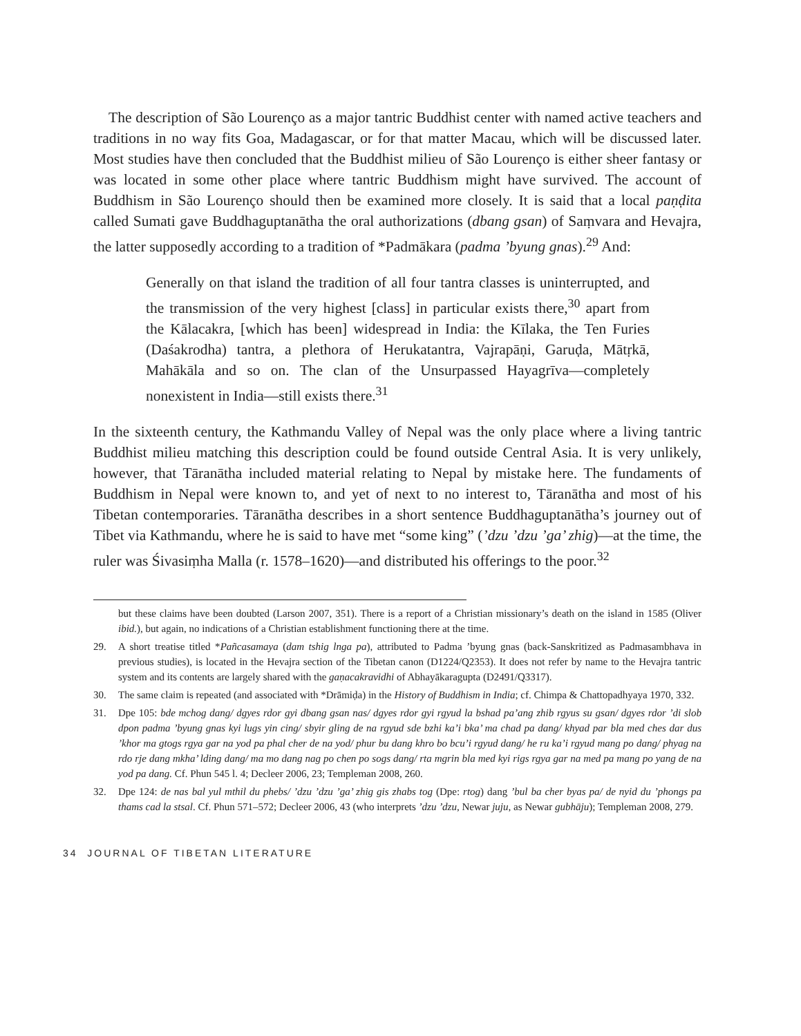The description of São Lourenço as a major tantric Buddhist center with named active teachers and traditions in no way fits Goa, Madagascar, or for that matter Macau, which will be discussed later. Most studies have then concluded that the Buddhist milieu of São Lourenço is either sheer fantasy or was located in some other place where tantric Buddhism might have survived. The account of Buddhism in São Lourenço should then be examined more closely. It is said that a local paṇḍita called Sumati gave Buddhaguptanātha the oral authorizations (dbang gsan) of Saṃvara and Hevajra, the latter supposedly according to a tradition of *Padmākara (padma ’byung gnas).<sup>29</sup> And:
Generally on that island the tradition of all four tantra classes is uninterrupted, and the transmission of the very highest [class] in particular exists there,<sup>30</sup> apart from the Kālacakra, [which has been] widespread in India: the Kīlaka, the Ten Furies (Daśakrodha) tantra, a plethora of Herukatantra, Vajrapāṇi, Garuḍa, Mātṛkā, Mahākāla and so on. The clan of the Unsurpassed Hayagrīva—completely nonexistent in India—still exists there.<sup>31</sup>
In the sixteenth century, the Kathmandu Valley of Nepal was the only place where a living tantric Buddhist milieu matching this description could be found outside Central Asia. It is very unlikely, however, that Tāranātha included material relating to Nepal by mistake here. The fundaments of Buddhism in Nepal were known to, and yet of next to no interest to, Tāranātha and most of his Tibetan contemporaries. Tāranātha describes in a short sentence Buddhaguptanātha’s journey out of Tibet via Kathmandu, where he is said to have met “some king” (’dzu ’dzu ’ga’ zhig)—at the time, the ruler was Śivasiṃha Malla (r. 1578–1620)—and distributed his offerings to the poor.<sup>32</sup>
but these claims have been doubted (Larson 2007, 351). There is a report of a Christian missionary’s death on the island in 1585 (Oliver ibid.), but again, no indications of a Christian establishment functioning there at the time.
29. A short treatise titled *Pañcasamaya (dam tshig lnga pa), attributed to Padma ’byung gnas (back-Sanskritized as Padmasambhava in previous studies), is located in the Hevajra section of the Tibetan canon (D1224/Q2353). It does not refer by name to the Hevajra tantric system and its contents are largely shared with the gaṇacakravidhi of Abhayākaragupta (D2491/Q3317).
30. The same claim is repeated (and associated with *Drāmiḍa) in the History of Buddhism in India; cf. Chimpa & Chattopadhyaya 1970, 332.
31. Dpe 105: bde mchog dang/ dgyes rdor gyi dbang gsan nas/ dgyes rdor gyi rgyud la bshad pa’ang zhib rgyus su gsan/ dgyes rdor ’di slob dpon padma ’byung gnas kyi lugs yin cing/ sbyir gling de na rgyud sde bzhi ka’i bka’ ma chad pa dang/ khyad par bla med ches dar dus ’khor ma gtogs rgya gar na yod pa phal cher de na yod/ phur bu dang khro bo bcu’i rgyud dang/ he ru ka’i rgyud mang po dang/ phyag na rdo rje dang mkha’ lding dang/ ma mo dang nag po chen po sogs dang/ rta mgrin bla med kyi rigs rgya gar na med pa mang po yang de na yod pa dang. Cf. Phun 545 l. 4; Decleer 2006, 23; Templeman 2008, 260.
32. Dpe 124: de nas bal yul mthil du phebs/ ’dzu ’dzu ’ga’ zhig gis zhabs tog (Dpe: rtog) dang ’bul ba cher byas pa/ de nyid du ’phongs pa thams cad la stsal. Cf. Phun 571–572; Decleer 2006, 43 (who interprets ’dzu ’dzu, Newar juju, as Newar gubhāju); Templeman 2008, 279.
34 JOURNAL OF TIBETAN LITERATURE